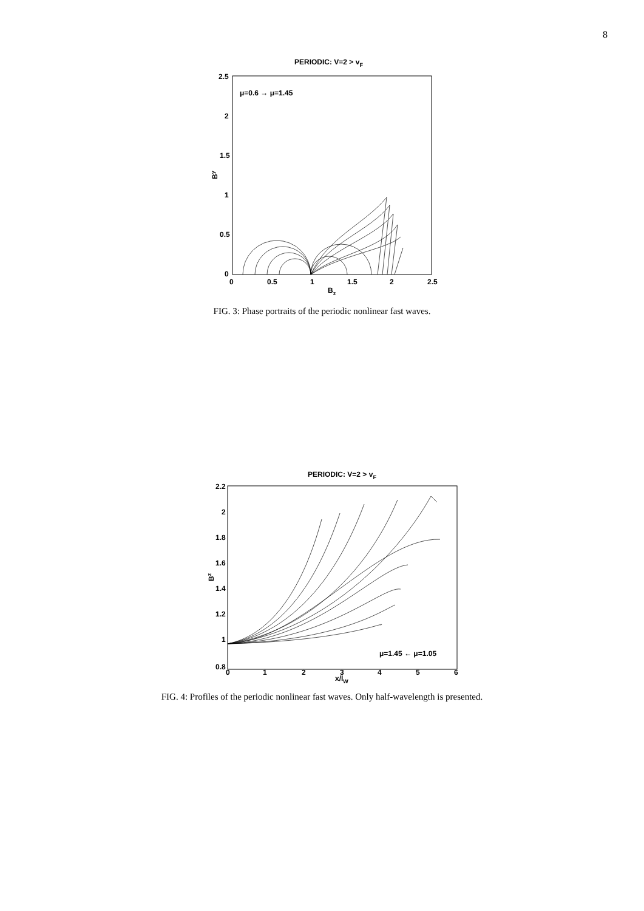8
PERIODIC: V=2 > vF
μ=0.6 → μ=1.45
2.5
2
1.5
1
0.5
0
0
0.5
1
1.5
2
2.5
Bz
By
FIG. 3: Phase portraits of the periodic nonlinear fast waves.
PERIODIC: V=2 > vF
2.2
2
1.8
1.6
1.4
1.2
1
0.8
0
1
2
3
4
5
6
x/lW
Bz
μ=1.45 ← μ=1.05
FIG. 4: Profiles of the periodic nonlinear fast waves. Only half-wavelength is presented.